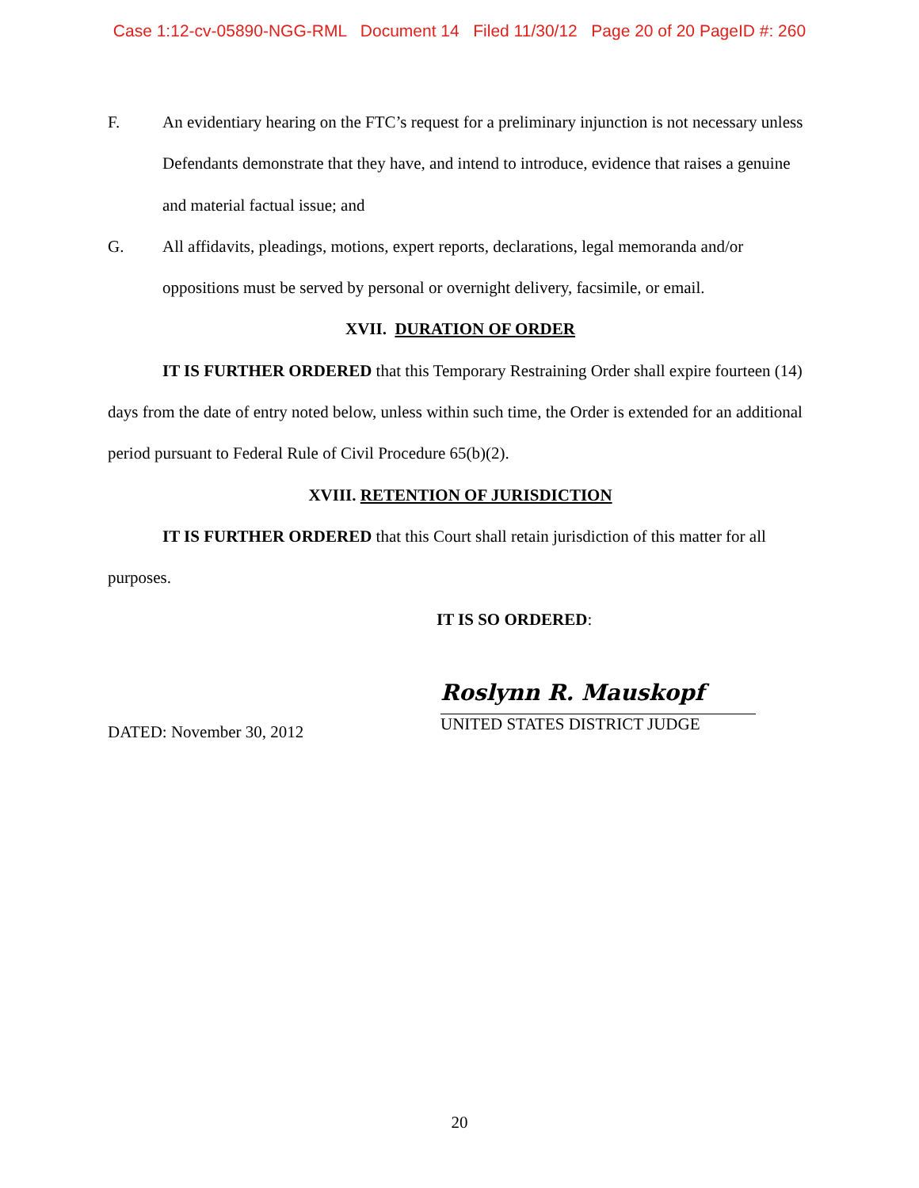Case 1:12-cv-05890-NGG-RML Document 14 Filed 11/30/12 Page 20 of 20 PageID #: 260
F. An evidentiary hearing on the FTC’s request for a preliminary injunction is not necessary unless Defendants demonstrate that they have, and intend to introduce, evidence that raises a genuine and material factual issue; and
G. All affidavits, pleadings, motions, expert reports, declarations, legal memoranda and/or oppositions must be served by personal or overnight delivery, facsimile, or email.
XVII. DURATION OF ORDER
IT IS FURTHER ORDERED that this Temporary Restraining Order shall expire fourteen (14) days from the date of entry noted below, unless within such time, the Order is extended for an additional period pursuant to Federal Rule of Civil Procedure 65(b)(2).
XVIII. RETENTION OF JURISDICTION
IT IS FURTHER ORDERED that this Court shall retain jurisdiction of this matter for all purposes.
IT IS SO ORDERED:
DATED: November 30, 2012
Roslynn R. Mauskopf
UNITED STATES DISTRICT JUDGE
20